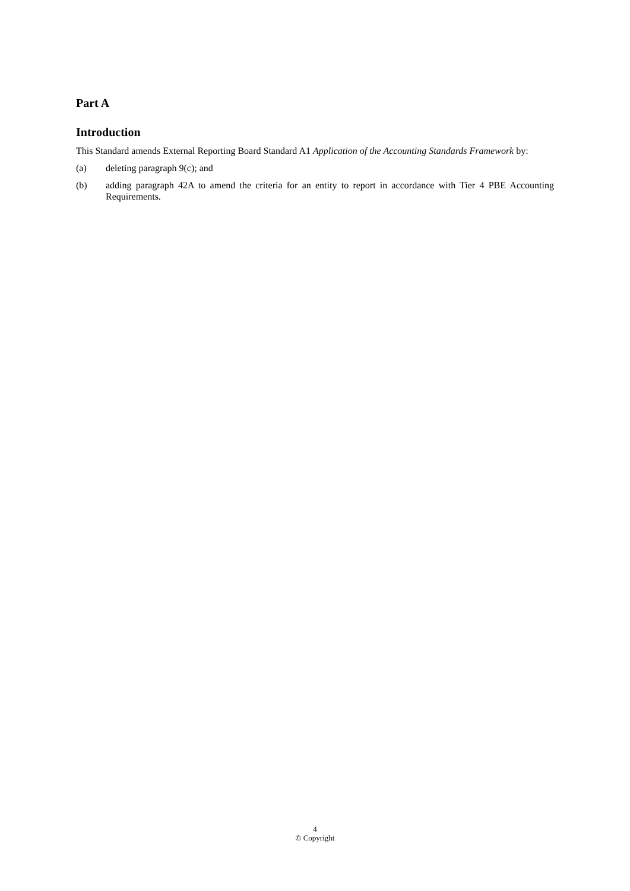Part A
Introduction
This Standard amends External Reporting Board Standard A1 Application of the Accounting Standards Framework by:
(a) deleting paragraph 9(c); and
(b) adding paragraph 42A to amend the criteria for an entity to report in accordance with Tier 4 PBE Accounting Requirements.
4
© Copyright